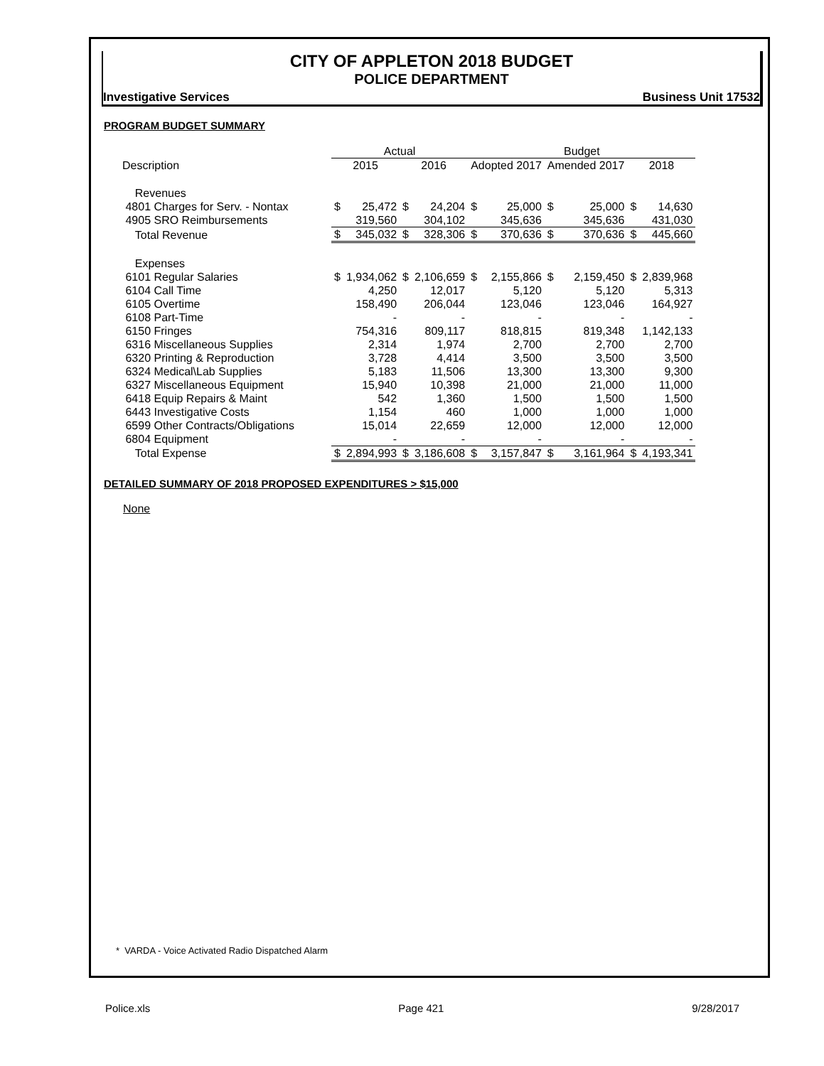CITY OF APPLETON 2018 BUDGET
POLICE DEPARTMENT
Investigative Services Business Unit 17532
PROGRAM BUDGET SUMMARY
| | Actual | | | | Budget | | | | | |
| --- | --- | --- | --- | --- | --- | --- | --- | --- | --- | --- |
| Description | 2015 | | 2016 | | Adopted 2017 | | Amended 2017 | | 2018 | |
| Revenues | | | | | | | | | | |
| 4801 Charges for Serv. - Nontax | $ | 25,472 | $ | 24,204 | $ | 25,000 | $ | 25,000 | $ | 14,630 |
| 4905 SRO Reimbursements | | 319,560 | | 304,102 | | 345,636 | | 345,636 | | 431,030 |
| Total Revenue | $ | 345,032 | $ | 328,306 | $ | 370,636 | $ | 370,636 | $ | 445,660 |
| Expenses | | | | | | | | | | |
| 6101 Regular Salaries | $ | 1,934,062 | $ | 2,106,659 | $ | 2,155,866 | $ | 2,159,450 | $ | 2,839,968 |
| 6104 Call Time | | 4,250 | | 12,017 | | 5,120 | | 5,120 | | 5,313 |
| 6105 Overtime | | 158,490 | | 206,044 | | 123,046 | | 123,046 | | 164,927 |
| 6108 Part-Time | | - | | - | | - | | - | | - |
| 6150 Fringes | | 754,316 | | 809,117 | | 818,815 | | 819,348 | | 1,142,133 |
| 6316 Miscellaneous Supplies | | 2,314 | | 1,974 | | 2,700 | | 2,700 | | 2,700 |
| 6320 Printing & Reproduction | | 3,728 | | 4,414 | | 3,500 | | 3,500 | | 3,500 |
| 6324 Medical\Lab Supplies | | 5,183 | | 11,506 | | 13,300 | | 13,300 | | 9,300 |
| 6327 Miscellaneous Equipment | | 15,940 | | 10,398 | | 21,000 | | 21,000 | | 11,000 |
| 6418 Equip Repairs & Maint | | 542 | | 1,360 | | 1,500 | | 1,500 | | 1,500 |
| 6443 Investigative Costs | | 1,154 | | 460 | | 1,000 | | 1,000 | | 1,000 |
| 6599 Other Contracts/Obligations | | 15,014 | | 22,659 | | 12,000 | | 12,000 | | 12,000 |
| 6804 Equipment | | - | | - | | - | | - | | - |
| Total Expense | $ | 2,894,993 | $ | 3,186,608 | $ | 3,157,847 | $ | 3,161,964 | $ | 4,193,341 |
DETAILED SUMMARY OF 2018 PROPOSED EXPENDITURES > $15,000
None
* VARDA - Voice Activated Radio Dispatched Alarm
Police.xls Page 421 9/28/2017